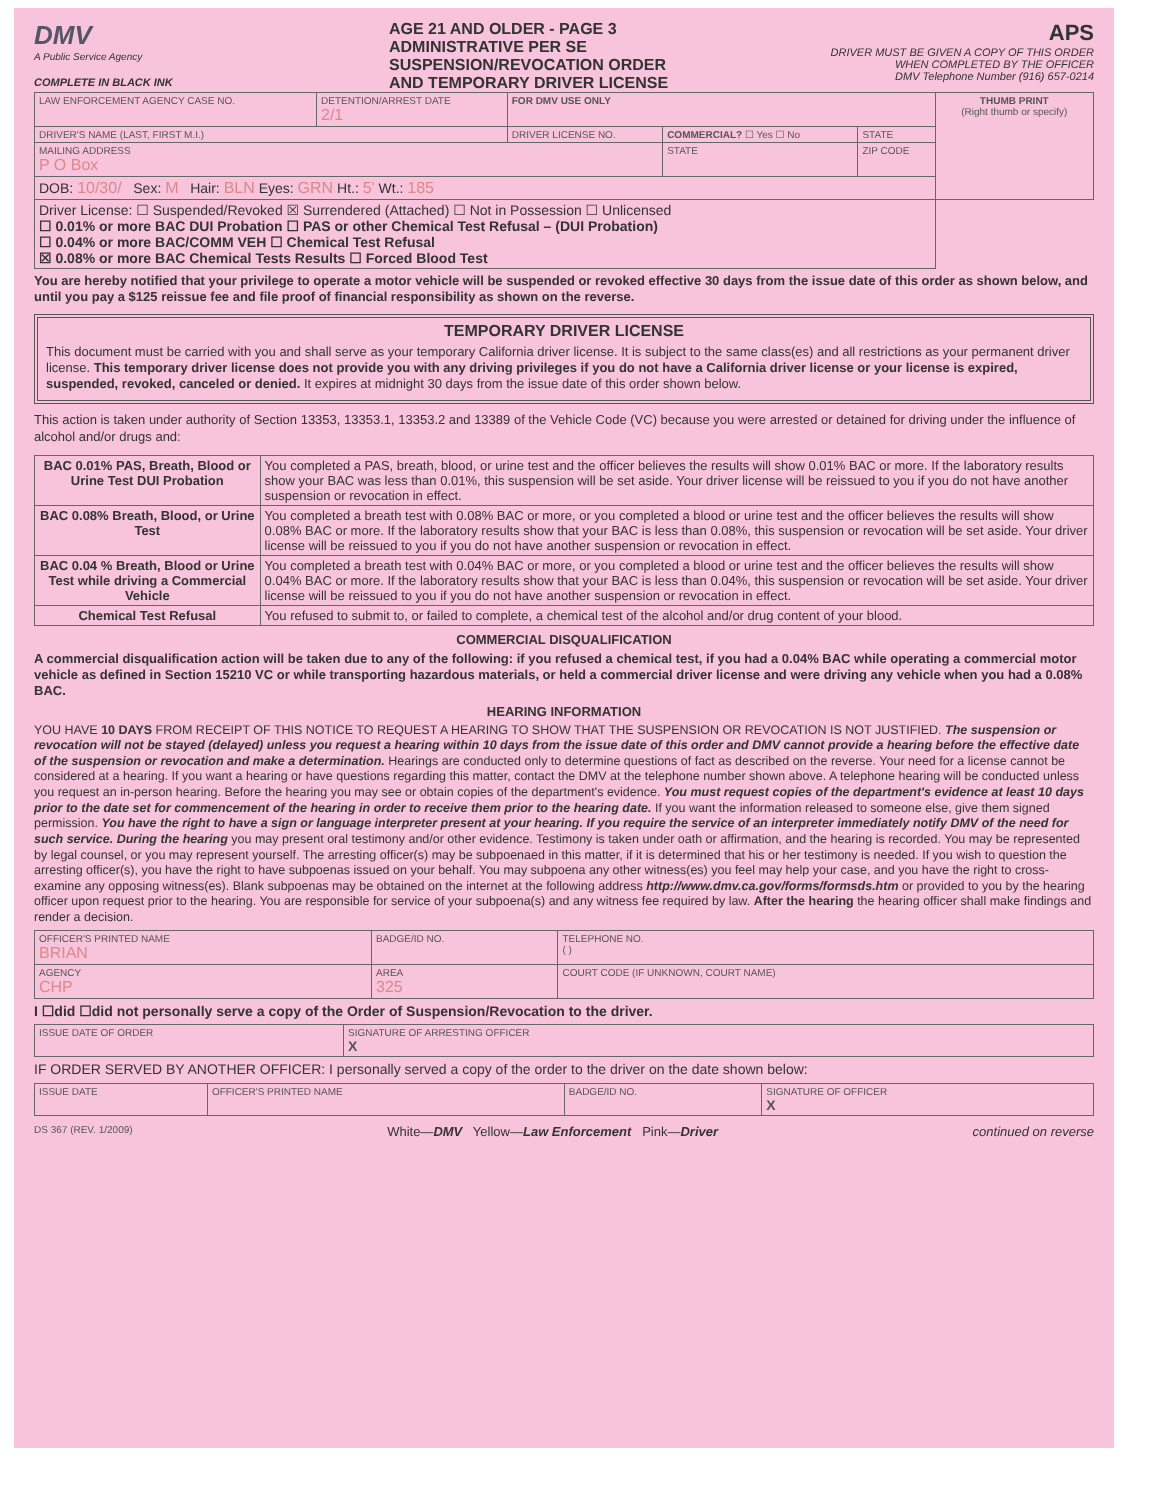DMV
A Public Service Agency
COMPLETE IN BLACK INK
AGE 21 AND OLDER - PAGE 3
ADMINISTRATIVE PER SE
SUSPENSION/REVOCATION ORDER
AND TEMPORARY DRIVER LICENSE
APS
DRIVER MUST BE GIVEN A COPY OF THIS ORDER WHEN COMPLETED BY THE OFFICER
DMV Telephone Number (916) 657-0214
| LAW ENFORCEMENT AGENCY CASE NO. | DETENTION/ARREST DATE 2/1 | FOR DMV USE ONLY | | | THUMB PRINT (Right thumb or specify) |
| DRIVER'S NAME (LAST, FIRST M.I.) | | DRIVER LICENSE NO. | COMMERCIAL? ☐ Yes ☐ No | STATE | |
| MAILING ADDRESS P O Box | | | STATE | ZIP CODE | |
| DOB: 10/30/ Sex: M Hair: BLN Eyes: GRN Ht.: 5' Wt.: 185 | | | | | |
| Driver License: ☐ Suspended/Revoked ☒ Surrendered (Attached) ☐ Not in Possession ☐ Unlicensed ☐ 0.01% or more BAC DUI Probation ☐ PAS or other Chemical Test Refusal – (DUI Probation) ☐ 0.04% or more BAC/COMM VEH ☐ Chemical Test Refusal ☒ 0.08% or more BAC Chemical Tests Results ☐ Forced Blood Test | | | | | |
You are hereby notified that your privilege to operate a motor vehicle will be suspended or revoked effective 30 days from the issue date of this order as shown below, and until you pay a $125 reissue fee and file proof of financial responsibility as shown on the reverse.
TEMPORARY DRIVER LICENSE
This document must be carried with you and shall serve as your temporary California driver license. It is subject to the same class(es) and all restrictions as your permanent driver license. This temporary driver license does not provide you with any driving privileges if you do not have a California driver license or your license is expired, suspended, revoked, canceled or denied. It expires at midnight 30 days from the issue date of this order shown below.
This action is taken under authority of Section 13353, 13353.1, 13353.2 and 13389 of the Vehicle Code (VC) because you were arrested or detained for driving under the influence of alcohol and/or drugs and:
| BAC 0.01% PAS, Breath, Blood or Urine Test DUI Probation | You completed a PAS, breath, blood, or urine test and the officer believes the results will show 0.01% BAC or more. If the laboratory results show your BAC was less than 0.01%, this suspension will be set aside. Your driver license will be reissued to you if you do not have another suspension or revocation in effect. |
| BAC 0.08% Breath, Blood, or Urine Test | You completed a breath test with 0.08% BAC or more, or you completed a blood or urine test and the officer believes the results will show 0.08% BAC or more. If the laboratory results show that your BAC is less than 0.08%, this suspension or revocation will be set aside. Your driver license will be reissued to you if you do not have another suspension or revocation in effect. |
| BAC 0.04 % Breath, Blood or Urine Test while driving a Commercial Vehicle | You completed a breath test with 0.04% BAC or more, or you completed a blood or urine test and the officer believes the results will show 0.04% BAC or more. If the laboratory results show that your BAC is less than 0.04%, this suspension or revocation will be set aside. Your driver license will be reissued to you if you do not have another suspension or revocation in effect. |
| Chemical Test Refusal | You refused to submit to, or failed to complete, a chemical test of the alcohol and/or drug content of your blood. |
COMMERCIAL DISQUALIFICATION
A commercial disqualification action will be taken due to any of the following: if you refused a chemical test, if you had a 0.04% BAC while operating a commercial motor vehicle as defined in Section 15210 VC or while transporting hazardous materials, or held a commercial driver license and were driving any vehicle when you had a 0.08% BAC.
HEARING INFORMATION
YOU HAVE 10 DAYS FROM RECEIPT OF THIS NOTICE TO REQUEST A HEARING TO SHOW THAT THE SUSPENSION OR REVOCATION IS NOT JUSTIFIED. The suspension or revocation will not be stayed (delayed) unless you request a hearing within 10 days from the issue date of this order and DMV cannot provide a hearing before the effective date of the suspension or revocation and make a determination. Hearings are conducted only to determine questions of fact as described on the reverse. Your need for a license cannot be considered at a hearing. If you want a hearing or have questions regarding this matter, contact the DMV at the telephone number shown above. A telephone hearing will be conducted unless you request an in-person hearing. Before the hearing you may see or obtain copies of the department's evidence. You must request copies of the department's evidence at least 10 days prior to the date set for commencement of the hearing in order to receive them prior to the hearing date. If you want the information released to someone else, give them signed permission. You have the right to have a sign or language interpreter present at your hearing. If you require the service of an interpreter immediately notify DMV of the need for such service. During the hearing you may present oral testimony and/or other evidence. Testimony is taken under oath or affirmation, and the hearing is recorded. You may be represented by legal counsel, or you may represent yourself. The arresting officer(s) may be subpoenaed in this matter, if it is determined that his or her testimony is needed. If you wish to question the arresting officer(s), you have the right to have subpoenas issued on your behalf. You may subpoena any other witness(es) you feel may help your case, and you have the right to cross-examine any opposing witness(es). Blank subpoenas may be obtained on the internet at the following address http://www.dmv.ca.gov/forms/formsds.htm or provided to you by the hearing officer upon request prior to the hearing. You are responsible for service of your subpoena(s) and any witness fee required by law. After the hearing the hearing officer shall make findings and render a decision.
| OFFICER'S PRINTED NAME BRIAN | BADGE/ID NO. | TELEPHONE NO. ( ) |
| AGENCY CHP | AREA 325 | COURT CODE (IF UNKNOWN, COURT NAME) |
I ☐did ☐did not personally serve a copy of the Order of Suspension/Revocation to the driver.
| ISSUE DATE OF ORDER | SIGNATURE OF ARRESTING OFFICER X |
IF ORDER SERVED BY ANOTHER OFFICER: I personally served a copy of the order to the driver on the date shown below:
| ISSUE DATE | OFFICER'S PRINTED NAME | BADGE/ID NO. | SIGNATURE OF OFFICER X |
DS 367 (REV. 1/2009) White—DMV Yellow—Law Enforcement Pink—Driver continued on reverse